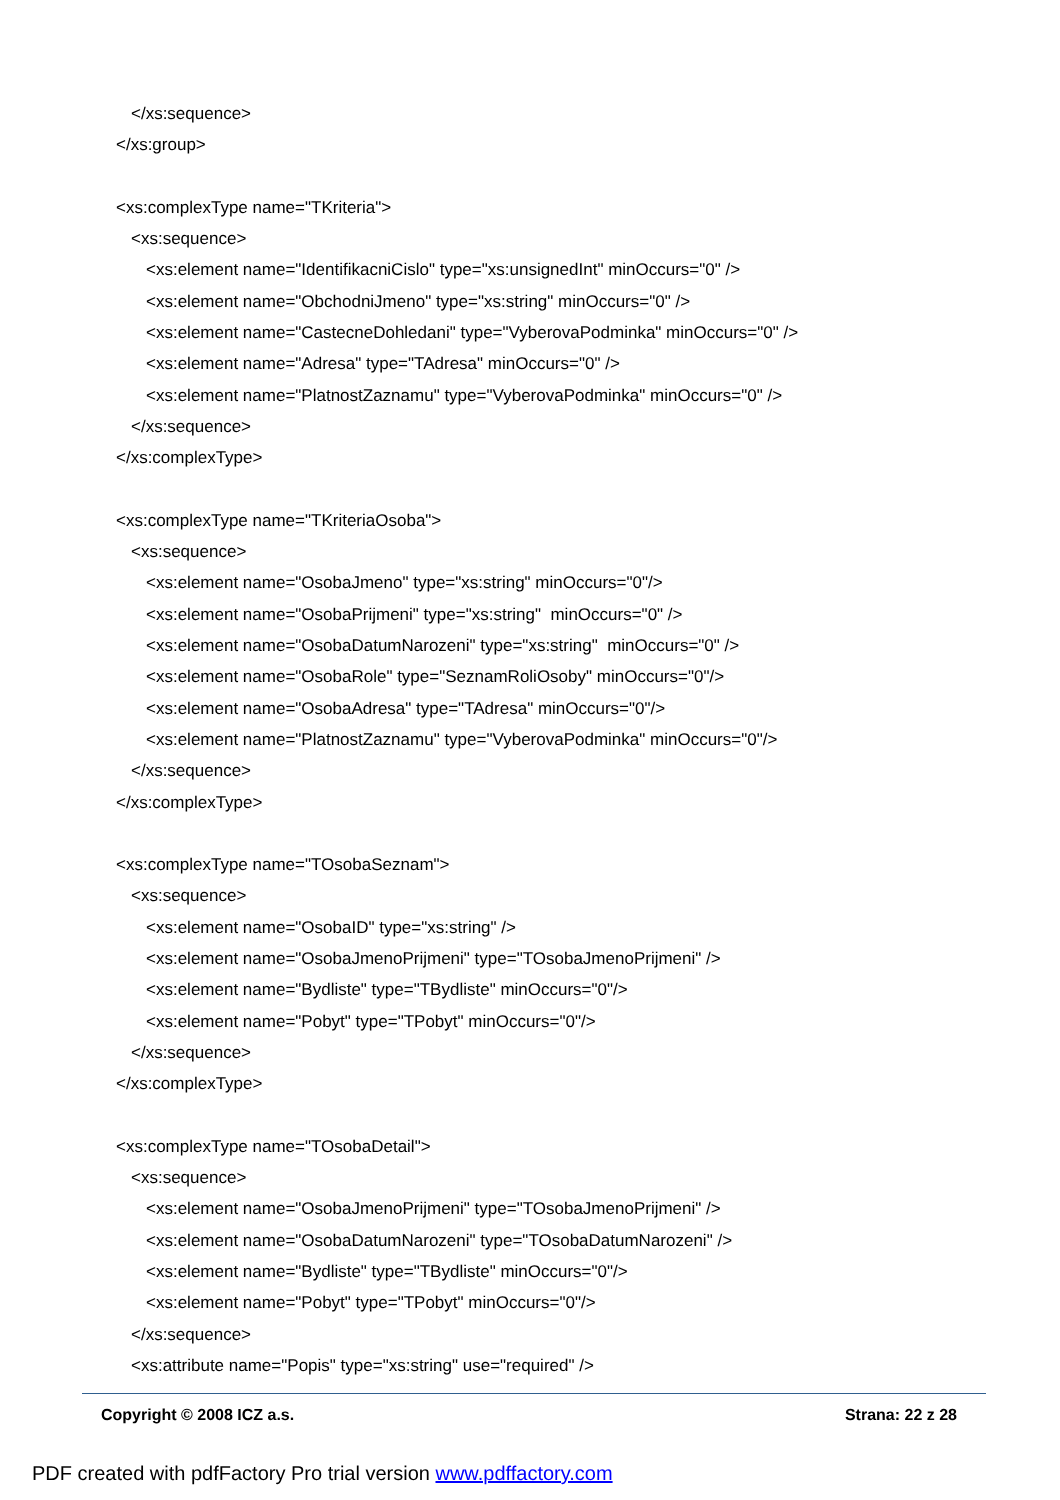</xs:sequence>
</xs:group>
<xs:complexType name="TKriteria">
<xs:sequence>
<xs:element name="IdentifikacniCislo" type="xs:unsignedInt" minOccurs="0" />
<xs:element name="ObchodniJmeno" type="xs:string" minOccurs="0" />
<xs:element name="CastecneDohledani" type="VyberovaPodminka" minOccurs="0" />
<xs:element name="Adresa" type="TAdresa" minOccurs="0" />
<xs:element name="PlatnostZaznamu" type="VyberovaPodminka" minOccurs="0" />
</xs:sequence>
</xs:complexType>
<xs:complexType name="TKriteriaOsoba">
<xs:sequence>
<xs:element name="OsobaJmeno" type="xs:string" minOccurs="0"/>
<xs:element name="OsobaPrijmeni" type="xs:string" minOccurs="0" />
<xs:element name="OsobaDatumNarozeni" type="xs:string" minOccurs="0" />
<xs:element name="OsobaRole" type="SeznamRoliOsoby" minOccurs="0"/>
<xs:element name="OsobaAdresa" type="TAdresa" minOccurs="0"/>
<xs:element name="PlatnostZaznamu" type="VyberovaPodminka" minOccurs="0"/>
</xs:sequence>
</xs:complexType>
<xs:complexType name="TOsobaSeznam">
<xs:sequence>
<xs:element name="OsobaID" type="xs:string" />
<xs:element name="OsobaJmenoPrijmeni" type="TOsobaJmenoPrijmeni" />
<xs:element name="Bydliste" type="TBydliste" minOccurs="0"/>
<xs:element name="Pobyt" type="TPobyt" minOccurs="0"/>
</xs:sequence>
</xs:complexType>
<xs:complexType name="TOsobaDetail">
<xs:sequence>
<xs:element name="OsobaJmenoPrijmeni" type="TOsobaJmenoPrijmeni" />
<xs:element name="OsobaDatumNarozeni" type="TOsobaDatumNarozeni" />
<xs:element name="Bydliste" type="TBydliste" minOccurs="0"/>
<xs:element name="Pobyt" type="TPobyt" minOccurs="0"/>
</xs:sequence>
<xs:attribute name="Popis" type="xs:string" use="required" />
Copyright © 2008 ICZ a.s. Strana: 22 z 28
PDF created with pdfFactory Pro trial version www.pdffactory.com